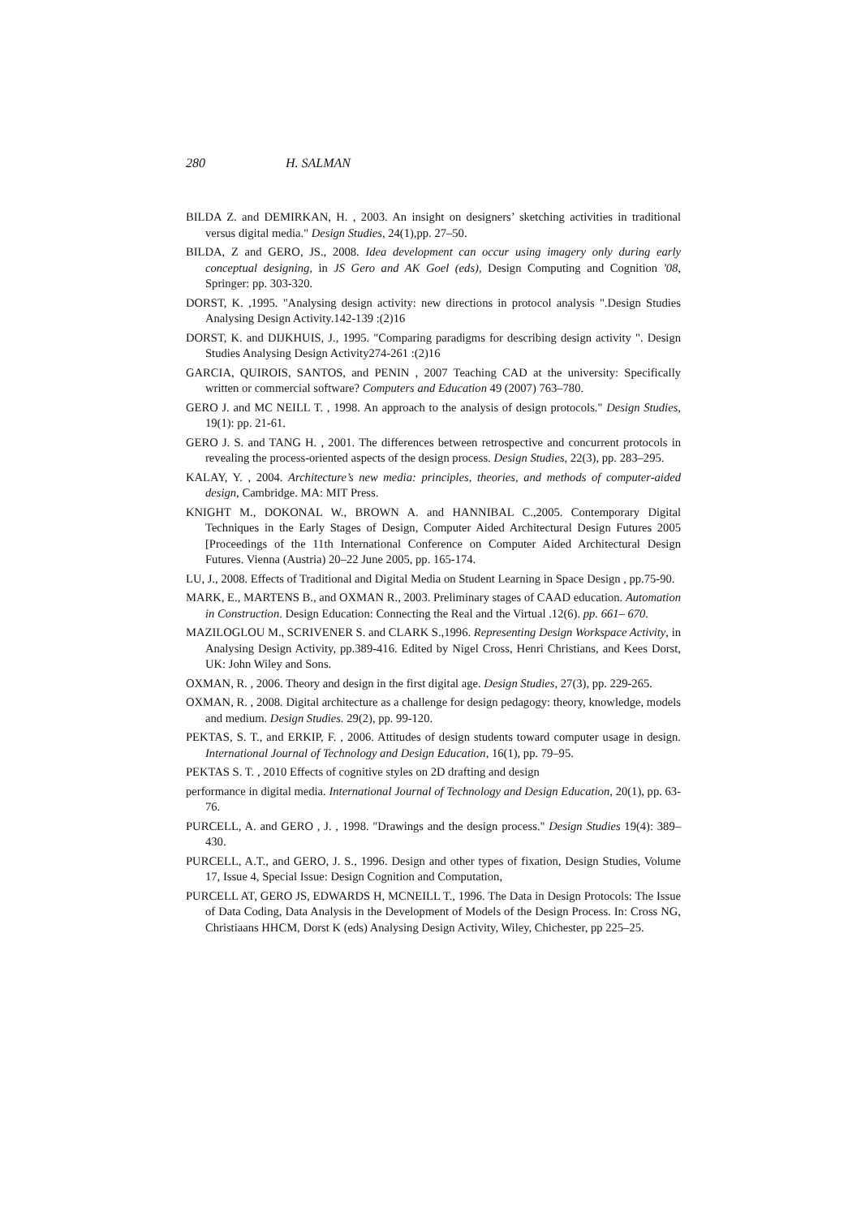280 H. SALMAN
BILDA Z. and DEMIRKAN, H. , 2003. An insight on designers’ sketching activities in traditional versus digital media." Design Studies, 24(1),pp. 27–50.
BILDA, Z and GERO, JS., 2008. Idea development can occur using imagery only during early conceptual designing, in JS Gero and AK Goel (eds), Design Computing and Cognition '08, Springer: pp. 303-320.
DORST, K. ,1995. "Analysing design activity: new directions in protocol analysis ".Design Studies Analysing Design Activity.142-139 :(2)16
DORST, K. and DIJKHUIS, J., 1995. "Comparing paradigms for describing design activity ". Design Studies Analysing Design Activity274-261 :(2)16
GARCIA, QUIROIS, SANTOS, and PENIN , 2007 Teaching CAD at the university: Specifically written or commercial software? Computers and Education 49 (2007) 763–780.
GERO J. and MC NEILL T. , 1998. An approach to the analysis of design protocols." Design Studies, 19(1): pp. 21-61.
GERO J. S. and TANG H. , 2001. The differences between retrospective and concurrent protocols in revealing the process-oriented aspects of the design process. Design Studies, 22(3), pp. 283–295.
KALAY, Y. , 2004. Architecture’s new media: principles, theories, and methods of computer-aided design, Cambridge. MA: MIT Press.
KNIGHT M., DOKONAL W., BROWN A. and HANNIBAL C.,2005. Contemporary Digital Techniques in the Early Stages of Design, Computer Aided Architectural Design Futures 2005 [Proceedings of the 11th International Conference on Computer Aided Architectural Design Futures. Vienna (Austria) 20–22 June 2005, pp. 165-174.
LU, J., 2008. Effects of Traditional and Digital Media on Student Learning in Space Design , pp.75-90.
MARK, E., MARTENS B., and OXMAN R., 2003. Preliminary stages of CAAD education. Automation in Construction. Design Education: Connecting the Real and the Virtual .12(6). pp. 661– 670.
MAZILOGLOU M., SCRIVENER S. and CLARK S.,1996. Representing Design Workspace Activity, in Analysing Design Activity, pp.389-416. Edited by Nigel Cross, Henri Christians, and Kees Dorst, UK: John Wiley and Sons.
OXMAN, R. , 2006. Theory and design in the first digital age. Design Studies, 27(3), pp. 229-265.
OXMAN, R. , 2008. Digital architecture as a challenge for design pedagogy: theory, knowledge, models and medium. Design Studies. 29(2), pp. 99-120.
PEKTAS, S. T., and ERKIP, F. , 2006. Attitudes of design students toward computer usage in design. International Journal of Technology and Design Education, 16(1), pp. 79–95.
PEKTAS S. T. , 2010 Effects of cognitive styles on 2D drafting and design
performance in digital media. International Journal of Technology and Design Education, 20(1), pp. 63-76.
PURCELL, A. and GERO , J. , 1998. "Drawings and the design process." Design Studies 19(4): 389–430.
PURCELL, A.T., and GERO, J. S., 1996. Design and other types of fixation, Design Studies, Volume 17, Issue 4, Special Issue: Design Cognition and Computation,
PURCELL AT, GERO JS, EDWARDS H, MCNEILL T., 1996. The Data in Design Protocols: The Issue of Data Coding, Data Analysis in the Development of Models of the Design Process. In: Cross NG, Christiaans HHCM, Dorst K (eds) Analysing Design Activity, Wiley, Chichester, pp 225–25.